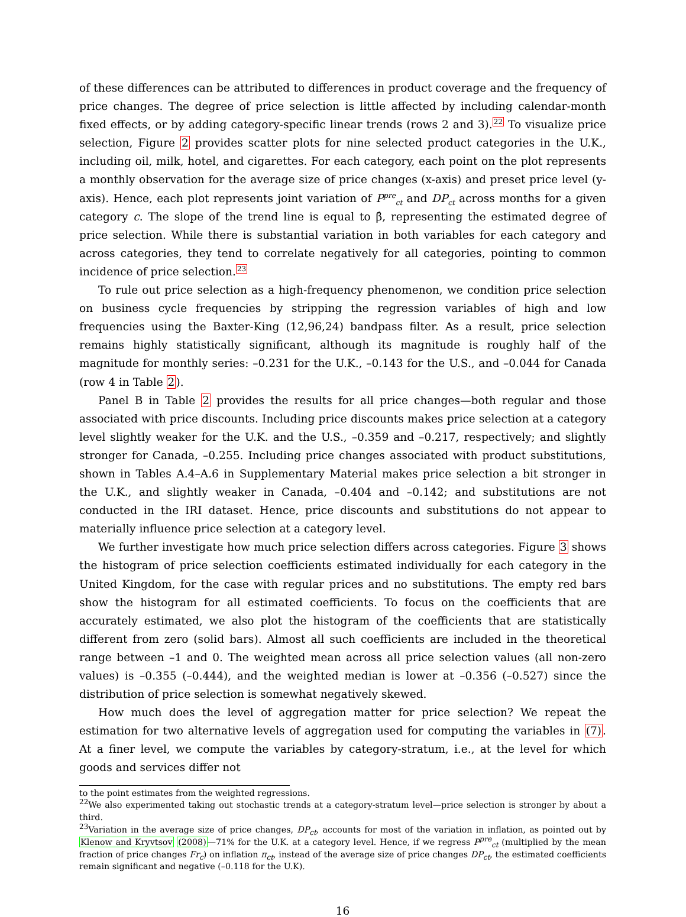of these differences can be attributed to differences in product coverage and the frequency of price changes. The degree of price selection is little affected by including calendar-month fixed effects, or by adding category-specific linear trends (rows 2 and 3).<sup>22</sup> To visualize price selection, Figure 2 provides scatter plots for nine selected product categories in the U.K., including oil, milk, hotel, and cigarettes. For each category, each point on the plot represents a monthly observation for the average size of price changes (x-axis) and preset price level (y-axis). Hence, each plot represents joint variation of P<sup>pre</sup><sub>ct</sub> and DP<sub>ct</sub> across months for a given category c. The slope of the trend line is equal to β̂, representing the estimated degree of price selection. While there is substantial variation in both variables for each category and across categories, they tend to correlate negatively for all categories, pointing to common incidence of price selection.<sup>23</sup>
To rule out price selection as a high-frequency phenomenon, we condition price selection on business cycle frequencies by stripping the regression variables of high and low frequencies using the Baxter-King (12,96,24) bandpass filter. As a result, price selection remains highly statistically significant, although its magnitude is roughly half of the magnitude for monthly series: –0.231 for the U.K., –0.143 for the U.S., and –0.044 for Canada (row 4 in Table 2).
Panel B in Table 2 provides the results for all price changes—both regular and those associated with price discounts. Including price discounts makes price selection at a category level slightly weaker for the U.K. and the U.S., –0.359 and –0.217, respectively; and slightly stronger for Canada, –0.255. Including price changes associated with product substitutions, shown in Tables A.4–A.6 in Supplementary Material makes price selection a bit stronger in the U.K., and slightly weaker in Canada, –0.404 and –0.142; and substitutions are not conducted in the IRI dataset. Hence, price discounts and substitutions do not appear to materially influence price selection at a category level.
We further investigate how much price selection differs across categories. Figure 3 shows the histogram of price selection coefficients estimated individually for each category in the United Kingdom, for the case with regular prices and no substitutions. The empty red bars show the histogram for all estimated coefficients. To focus on the coefficients that are accurately estimated, we also plot the histogram of the coefficients that are statistically different from zero (solid bars). Almost all such coefficients are included in the theoretical range between –1 and 0. The weighted mean across all price selection values (all non-zero values) is –0.355 (–0.444), and the weighted median is lower at –0.356 (–0.527) since the distribution of price selection is somewhat negatively skewed.
How much does the level of aggregation matter for price selection? We repeat the estimation for two alternative levels of aggregation used for computing the variables in (7). At a finer level, we compute the variables by category-stratum, i.e., at the level for which goods and services differ not
to the point estimates from the weighted regressions.
<sup>22</sup> We also experimented taking out stochastic trends at a category-stratum level—price selection is stronger by about a third.
<sup>23</sup> Variation in the average size of price changes, DP<sub>ct</sub>, accounts for most of the variation in inflation, as pointed out by Klenow and Kryvtsov (2008)—71% for the U.K. at a category level. Hence, if we regress P<sup>pre</sup><sub>ct</sub> (multiplied by the mean fraction of price changes Fr<sub>c</sub>) on inflation π<sub>ct</sub>, instead of the average size of price changes DP<sub>ct</sub>, the estimated coefficients remain significant and negative (–0.118 for the U.K).
16